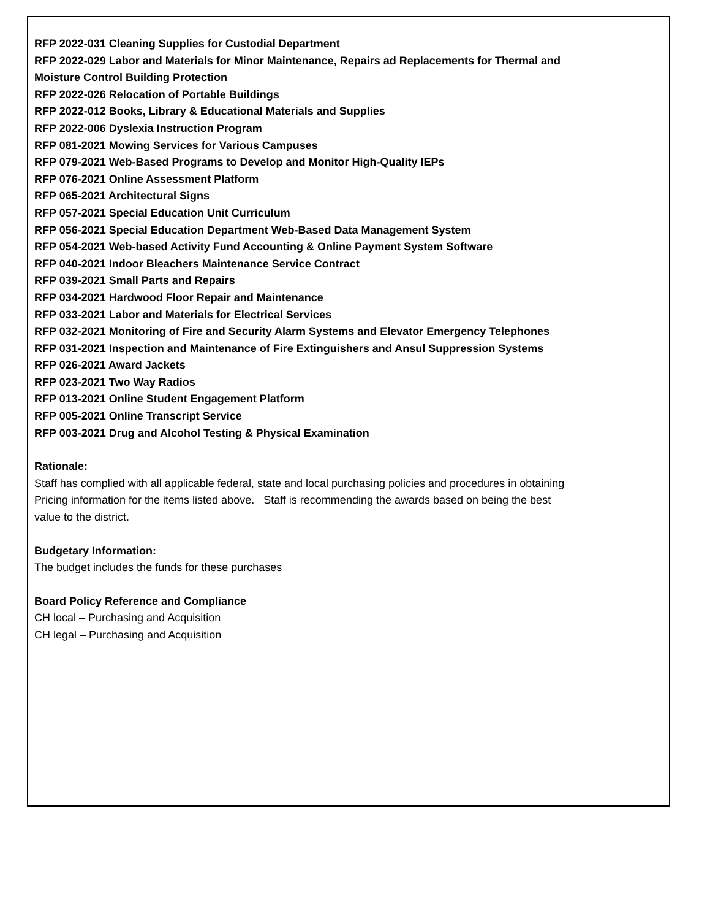RFP 2022-031 Cleaning Supplies for Custodial Department
RFP 2022-029 Labor and Materials for Minor Maintenance, Repairs ad Replacements for Thermal and
Moisture Control Building Protection
RFP 2022-026 Relocation of Portable Buildings
RFP 2022-012 Books, Library & Educational Materials and Supplies
RFP 2022-006 Dyslexia Instruction Program
RFP 081-2021 Mowing Services for Various Campuses
RFP 079-2021 Web-Based Programs to Develop and Monitor High-Quality IEPs
RFP 076-2021 Online Assessment Platform
RFP 065-2021 Architectural Signs
RFP 057-2021 Special Education Unit Curriculum
RFP 056-2021 Special Education Department Web-Based Data Management System
RFP 054-2021 Web-based Activity Fund Accounting & Online Payment System Software
RFP 040-2021 Indoor Bleachers Maintenance Service Contract
RFP 039-2021 Small Parts and Repairs
RFP 034-2021 Hardwood Floor Repair and Maintenance
RFP 033-2021 Labor and Materials for Electrical Services
RFP 032-2021 Monitoring of Fire and Security Alarm Systems and Elevator Emergency Telephones
RFP 031-2021 Inspection and Maintenance of Fire Extinguishers and Ansul Suppression Systems
RFP 026-2021 Award Jackets
RFP 023-2021 Two Way Radios
RFP 013-2021 Online Student Engagement Platform
RFP 005-2021 Online Transcript Service
RFP 003-2021 Drug and Alcohol Testing & Physical Examination
Rationale:
Staff has complied with all applicable federal, state and local purchasing policies and procedures in obtaining
Pricing information for the items listed above. Staff is recommending the awards based on being the best
value to the district.
Budgetary Information:
The budget includes the funds for these purchases
Board Policy Reference and Compliance
CH local – Purchasing and Acquisition
CH legal – Purchasing and Acquisition